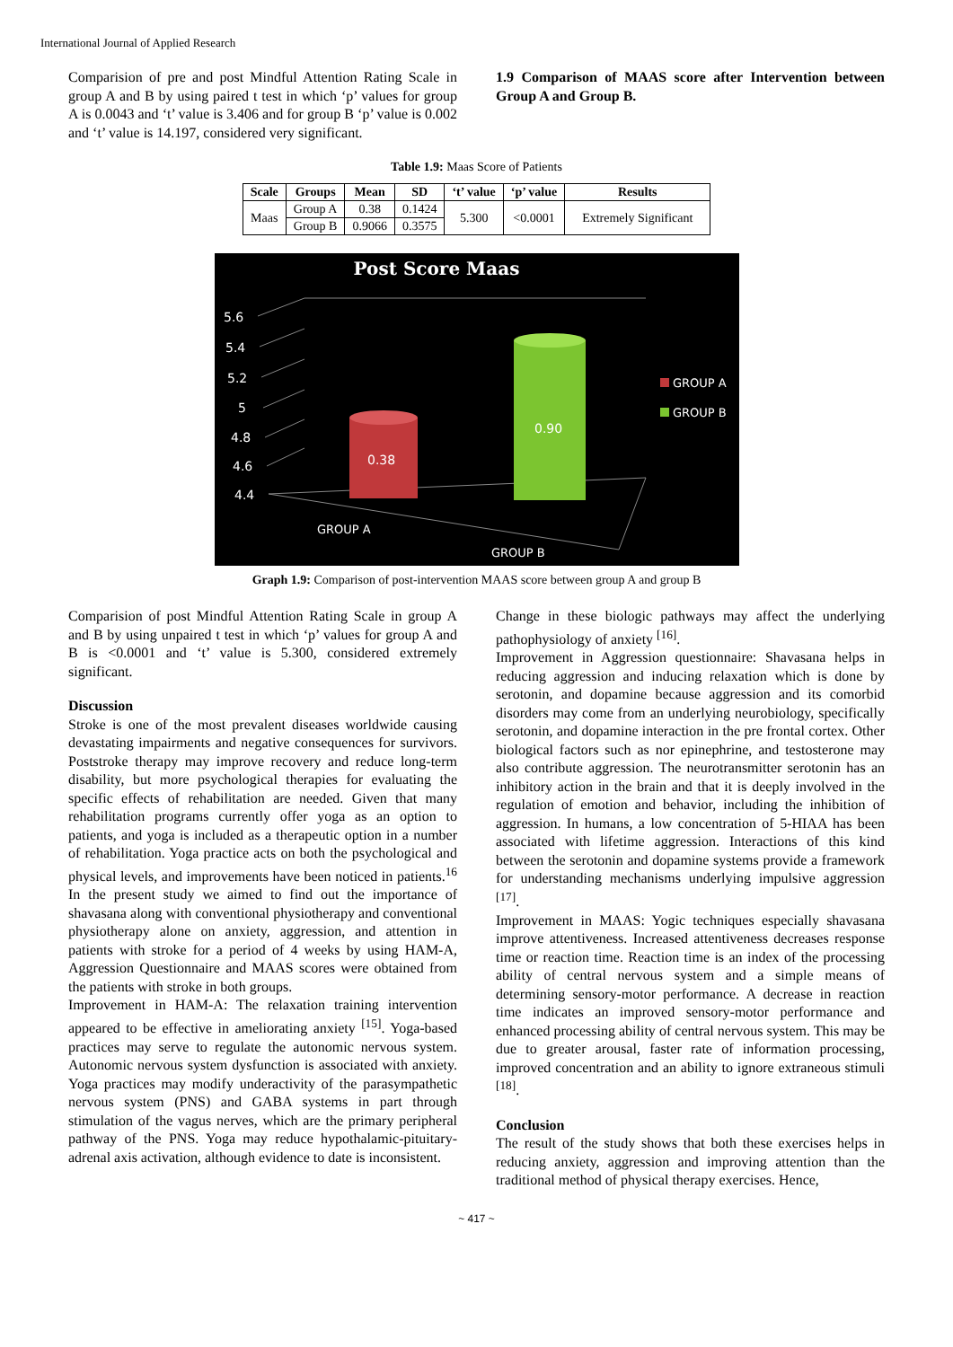International Journal of Applied Research
Comparision of pre and post Mindful Attention Rating Scale in group A and B by using paired t test in which ‘p’ values for group A is 0.0043 and ‘t’ value is 3.406 and for group B ‘p’ value is 0.002 and ‘t’ value is 14.197, considered very significant.
1.9 Comparison of MAAS score after Intervention between Group A and Group B.
Table 1.9: Maas Score of Patients
| Scale | Groups | Mean | SD | ‘t’ value | ‘p’ value | Results |
| --- | --- | --- | --- | --- | --- | --- |
| Maas | Group A | 0.38 | 0.1424 | 5.300 | <0.0001 | Extremely Significant |
| | Group B | 0.9066 | 0.3575 | | | |
Post Score Maas
5.6
5.4
5.2
5
4.8
4.6
4.4
0.38
0.90
GROUP A
GROUP B
GROUP A
GROUP B
Graph 1.9: Comparison of post-intervention MAAS score between group A and group B
Comparision of post Mindful Attention Rating Scale in group A and B by using unpaired t test in which ‘p’ values for group A and B is <0.0001 and ‘t’ value is 5.300, considered extremely significant.
Discussion
Stroke is one of the most prevalent diseases worldwide causing devastating impairments and negative consequences for survivors. Poststroke therapy may improve recovery and reduce long-term disability, but more psychological therapies for evaluating the specific effects of rehabilitation are needed. Given that many rehabilitation programs currently offer yoga as an option to patients, and yoga is included as a therapeutic option in a number of rehabilitation. Yoga practice acts on both the psychological and physical levels, and improvements have been noticed in patients.<sup>16</sup> In the present study we aimed to find out the importance of shavasana along with conventional physiotherapy and conventional physiotherapy alone on anxiety, aggression, and attention in patients with stroke for a period of 4 weeks by using HAM-A, Aggression Questionnaire and MAAS scores were obtained from the patients with stroke in both groups.
Improvement in HAM-A: The relaxation training intervention appeared to be effective in ameliorating anxiety <sup>[15]</sup>. Yoga-based practices may serve to regulate the autonomic nervous system. Autonomic nervous system dysfunction is associated with anxiety. Yoga practices may modify underactivity of the parasympathetic nervous system (PNS) and GABA systems in part through stimulation of the vagus nerves, which are the primary peripheral pathway of the PNS. Yoga may reduce hypothalamic-pituitary-adrenal axis activation, although evidence to date is inconsistent.
Change in these biologic pathways may affect the underlying pathophysiology of anxiety <sup>[16]</sup>.
Improvement in Aggression questionnaire: Shavasana helps in reducing aggression and inducing relaxation which is done by serotonin, and dopamine because aggression and its comorbid disorders may come from an underlying neurobiology, specifically serotonin, and dopamine interaction in the pre frontal cortex. Other biological factors such as nor epinephrine, and testosterone may also contribute aggression. The neurotransmitter serotonin has an inhibitory action in the brain and that it is deeply involved in the regulation of emotion and behavior, including the inhibition of aggression. In humans, a low concentration of 5-HIAA has been associated with lifetime aggression. Interactions of this kind between the serotonin and dopamine systems provide a framework for understanding mechanisms underlying impulsive aggression <sup>[17]</sup>.
Improvement in MAAS: Yogic techniques especially shavasana improve attentiveness. Increased attentiveness decreases response time or reaction time. Reaction time is an index of the processing ability of central nervous system and a simple means of determining sensory-motor performance. A decrease in reaction time indicates an improved sensory-motor performance and enhanced processing ability of central nervous system. This may be due to greater arousal, faster rate of information processing, improved concentration and an ability to ignore extraneous stimuli <sup>[18]</sup>.
Conclusion
The result of the study shows that both these exercises helps in reducing anxiety, aggression and improving attention than the traditional method of physical therapy exercises. Hence,
~ 417 ~